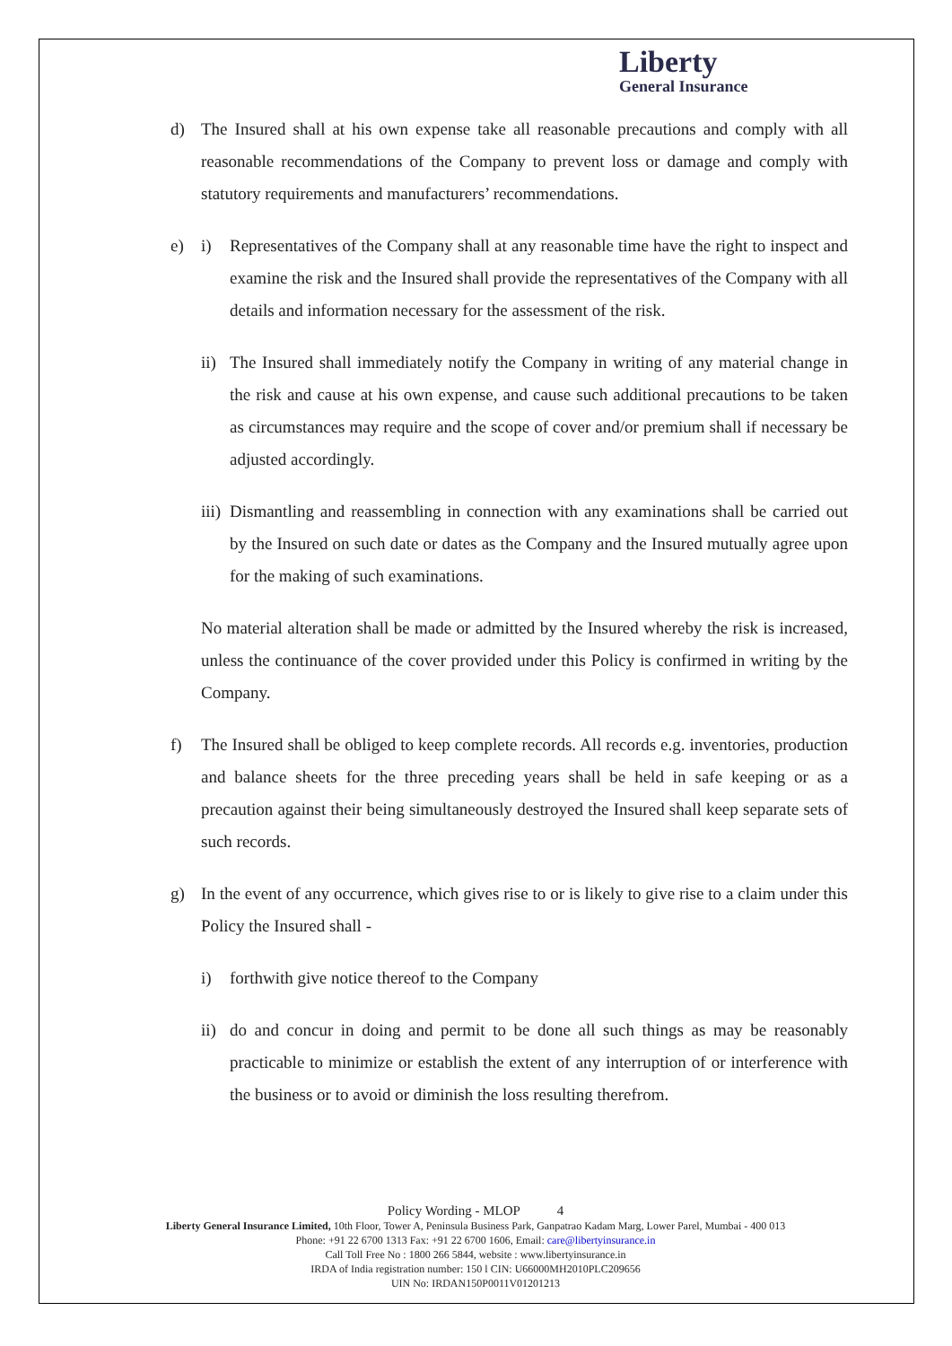Liberty
General Insurance
d) The Insured shall at his own expense take all reasonable precautions and comply with all reasonable recommendations of the Company to prevent loss or damage and comply with statutory requirements and manufacturers’ recommendations.
e) i) Representatives of the Company shall at any reasonable time have the right to inspect and examine the risk and the Insured shall provide the representatives of the Company with all details and information necessary for the assessment of the risk.
ii)
The Insured shall immediately notify the Company in writing of any material change in the risk and cause at his own expense, and cause such additional precautions to be taken as circumstances may require and the scope of cover and/or premium shall if necessary be adjusted accordingly.
iii)
Dismantling and reassembling in connection with any examinations shall be carried out by the Insured on such date or dates as the Company and the Insured mutually agree upon for the making of such examinations.
No material alteration shall be made or admitted by the Insured whereby the risk is increased, unless the continuance of the cover provided under this Policy is confirmed in writing by the Company.
f) The Insured shall be obliged to keep complete records. All records e.g. inventories, production and balance sheets for the three preceding years shall be held in safe keeping or as a precaution against their being simultaneously destroyed the Insured shall keep separate sets of such records.
g) In the event of any occurrence, which gives rise to or is likely to give rise to a claim under this Policy the Insured shall -
i) forthwith give notice thereof to the Company
ii)
do and concur in doing and permit to be done all such things as may be reasonably practicable to minimize or establish the extent of any interruption of or interference with the business or to avoid or diminish the loss resulting therefrom.
Policy Wording - MLOP 4
Liberty General Insurance Limited, 10th Floor, Tower A, Peninsula Business Park, Ganpatrao Kadam Marg, Lower Parel, Mumbai - 400 013
Phone: +91 22 6700 1313 Fax: +91 22 6700 1606, Email: care@libertyinsurance.in
Call Toll Free No : 1800 266 5844, website : www.libertyinsurance.in
IRDA of India registration number: 150 l CIN: U66000MH2010PLC209656
UIN No: IRDAN150P0011V01201213